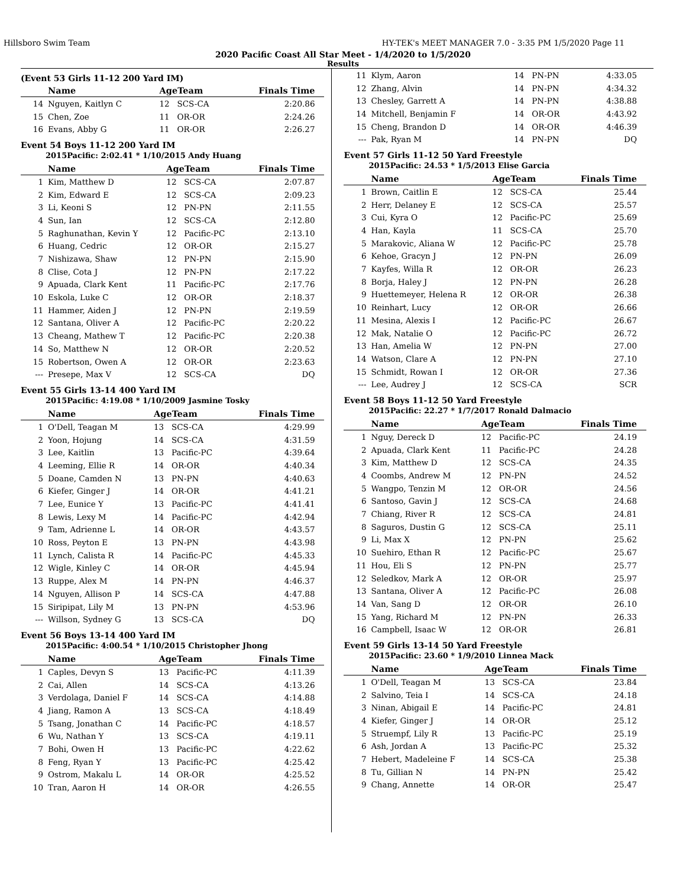Hillsboro Swim Team HY-TEK's MEET MANAGER 7.0 - 3:35 PM 1/5/2020 Page 11
2020 Pacific Coast All Star Meet - 1/4/2020 to 1/5/2020
Results
(Event 53 Girls 11-12 200 Yard IM)
| | Name | AgeTeam | | Finals Time |
| --- | --- | --- | --- | --- |
| 14 | Nguyen, Kaitlyn C | 12 | SCS-CA | 2:20.86 |
| 15 | Chen, Zoe | 11 | OR-OR | 2:24.26 |
| 16 | Evans, Abby G | 11 | OR-OR | 2:26.27 |
Event 54 Boys 11-12 200 Yard IM
2015Pacific: 2:02.41 * 1/10/2015 Andy Huang
| | Name | AgeTeam | | Finals Time |
| --- | --- | --- | --- | --- |
| 1 | Kim, Matthew D | 12 | SCS-CA | 2:07.87 |
| 2 | Kim, Edward E | 12 | SCS-CA | 2:09.23 |
| 3 | Li, Keoni S | 12 | PN-PN | 2:11.55 |
| 4 | Sun, Ian | 12 | SCS-CA | 2:12.80 |
| 5 | Raghunathan, Kevin Y | 12 | Pacific-PC | 2:13.10 |
| 6 | Huang, Cedric | 12 | OR-OR | 2:15.27 |
| 7 | Nishizawa, Shaw | 12 | PN-PN | 2:15.90 |
| 8 | Clise, Cota J | 12 | PN-PN | 2:17.22 |
| 9 | Apuada, Clark Kent | 11 | Pacific-PC | 2:17.76 |
| 10 | Eskola, Luke C | 12 | OR-OR | 2:18.37 |
| 11 | Hammer, Aiden J | 12 | PN-PN | 2:19.59 |
| 12 | Santana, Oliver A | 12 | Pacific-PC | 2:20.22 |
| 13 | Cheang, Mathew T | 12 | Pacific-PC | 2:20.38 |
| 14 | So, Matthew N | 12 | OR-OR | 2:20.52 |
| 15 | Robertson, Owen A | 12 | OR-OR | 2:23.63 |
| --- | Presepe, Max V | 12 | SCS-CA | DQ |
Event 55 Girls 13-14 400 Yard IM
2015Pacific: 4:19.08 * 1/10/2009 Jasmine Tosky
| | Name | AgeTeam | | Finals Time |
| --- | --- | --- | --- | --- |
| 1 | O'Dell, Teagan M | 13 | SCS-CA | 4:29.99 |
| 2 | Yoon, Hojung | 14 | SCS-CA | 4:31.59 |
| 3 | Lee, Kaitlin | 13 | Pacific-PC | 4:39.64 |
| 4 | Leeming, Ellie R | 14 | OR-OR | 4:40.34 |
| 5 | Doane, Camden N | 13 | PN-PN | 4:40.63 |
| 6 | Kiefer, Ginger J | 14 | OR-OR | 4:41.21 |
| 7 | Lee, Eunice Y | 13 | Pacific-PC | 4:41.41 |
| 8 | Lewis, Lexy M | 14 | Pacific-PC | 4:42.94 |
| 9 | Tam, Adrienne L | 14 | OR-OR | 4:43.57 |
| 10 | Ross, Peyton E | 13 | PN-PN | 4:43.98 |
| 11 | Lynch, Calista R | 14 | Pacific-PC | 4:45.33 |
| 12 | Wigle, Kinley C | 14 | OR-OR | 4:45.94 |
| 13 | Ruppe, Alex M | 14 | PN-PN | 4:46.37 |
| 14 | Nguyen, Allison P | 14 | SCS-CA | 4:47.88 |
| 15 | Siripipat, Lily M | 13 | PN-PN | 4:53.96 |
| --- | Willson, Sydney G | 13 | SCS-CA | DQ |
Event 56 Boys 13-14 400 Yard IM
2015Pacific: 4:00.54 * 1/10/2015 Christopher Jhong
| | Name | AgeTeam | | Finals Time |
| --- | --- | --- | --- | --- |
| 1 | Caples, Devyn S | 13 | Pacific-PC | 4:11.39 |
| 2 | Cai, Allen | 14 | SCS-CA | 4:13.26 |
| 3 | Verdolaga, Daniel F | 14 | SCS-CA | 4:14.88 |
| 4 | Jiang, Ramon A | 13 | SCS-CA | 4:18.49 |
| 5 | Tsang, Jonathan C | 14 | Pacific-PC | 4:18.57 |
| 6 | Wu, Nathan Y | 13 | SCS-CA | 4:19.11 |
| 7 | Bohi, Owen H | 13 | Pacific-PC | 4:22.62 |
| 8 | Feng, Ryan Y | 13 | Pacific-PC | 4:25.42 |
| 9 | Ostrom, Makalu L | 14 | OR-OR | 4:25.52 |
| 10 | Tran, Aaron H | 14 | OR-OR | 4:26.55 |
| 11 | Klym, Aaron | 14 | PN-PN | 4:33.05 |
| 12 | Zhang, Alvin | 14 | PN-PN | 4:34.32 |
| 13 | Chesley, Garrett A | 14 | PN-PN | 4:38.88 |
| 14 | Mitchell, Benjamin F | 14 | OR-OR | 4:43.92 |
| 15 | Cheng, Brandon D | 14 | OR-OR | 4:46.39 |
| --- | Pak, Ryan M | 14 | PN-PN | DQ |
Event 57 Girls 11-12 50 Yard Freestyle
2015Pacific: 24.53 * 1/5/2013 Elise Garcia
| | Name | AgeTeam | | Finals Time |
| --- | --- | --- | --- | --- |
| 1 | Brown, Caitlin E | 12 | SCS-CA | 25.44 |
| 2 | Herr, Delaney E | 12 | SCS-CA | 25.57 |
| 3 | Cui, Kyra O | 12 | Pacific-PC | 25.69 |
| 4 | Han, Kayla | 11 | SCS-CA | 25.70 |
| 5 | Marakovic, Aliana W | 12 | Pacific-PC | 25.78 |
| 6 | Kehoe, Gracyn J | 12 | PN-PN | 26.09 |
| 7 | Kayfes, Willa R | 12 | OR-OR | 26.23 |
| 8 | Borja, Haley J | 12 | PN-PN | 26.28 |
| 9 | Huettemeyer, Helena R | 12 | OR-OR | 26.38 |
| 10 | Reinhart, Lucy | 12 | OR-OR | 26.66 |
| 11 | Mesina, Alexis I | 12 | Pacific-PC | 26.67 |
| 12 | Mak, Natalie O | 12 | Pacific-PC | 26.72 |
| 13 | Han, Amelia W | 12 | PN-PN | 27.00 |
| 14 | Watson, Clare A | 12 | PN-PN | 27.10 |
| 15 | Schmidt, Rowan I | 12 | OR-OR | 27.36 |
| --- | Lee, Audrey J | 12 | SCS-CA | SCR |
Event 58 Boys 11-12 50 Yard Freestyle
2015Pacific: 22.27 * 1/7/2017 Ronald Dalmacio
| | Name | AgeTeam | | Finals Time |
| --- | --- | --- | --- | --- |
| 1 | Nguy, Dereck D | 12 | Pacific-PC | 24.19 |
| 2 | Apuada, Clark Kent | 11 | Pacific-PC | 24.28 |
| 3 | Kim, Matthew D | 12 | SCS-CA | 24.35 |
| 4 | Coombs, Andrew M | 12 | PN-PN | 24.52 |
| 5 | Wangpo, Tenzin M | 12 | OR-OR | 24.56 |
| 6 | Santoso, Gavin J | 12 | SCS-CA | 24.68 |
| 7 | Chiang, River R | 12 | SCS-CA | 24.81 |
| 8 | Saguros, Dustin G | 12 | SCS-CA | 25.11 |
| 9 | Li, Max X | 12 | PN-PN | 25.62 |
| 10 | Suehiro, Ethan R | 12 | Pacific-PC | 25.67 |
| 11 | Hou, Eli S | 12 | PN-PN | 25.77 |
| 12 | Seledkov, Mark A | 12 | OR-OR | 25.97 |
| 13 | Santana, Oliver A | 12 | Pacific-PC | 26.08 |
| 14 | Van, Sang D | 12 | OR-OR | 26.10 |
| 15 | Yang, Richard M | 12 | PN-PN | 26.33 |
| 16 | Campbell, Isaac W | 12 | OR-OR | 26.81 |
Event 59 Girls 13-14 50 Yard Freestyle
2015Pacific: 23.60 * 1/9/2010 Linnea Mack
| | Name | AgeTeam | | Finals Time |
| --- | --- | --- | --- | --- |
| 1 | O'Dell, Teagan M | 13 | SCS-CA | 23.84 |
| 2 | Salvino, Teia I | 14 | SCS-CA | 24.18 |
| 3 | Ninan, Abigail E | 14 | Pacific-PC | 24.81 |
| 4 | Kiefer, Ginger J | 14 | OR-OR | 25.12 |
| 5 | Struempf, Lily R | 13 | Pacific-PC | 25.19 |
| 6 | Ash, Jordan A | 13 | Pacific-PC | 25.32 |
| 7 | Hebert, Madeleine F | 14 | SCS-CA | 25.38 |
| 8 | Tu, Gillian N | 14 | PN-PN | 25.42 |
| 9 | Chang, Annette | 14 | OR-OR | 25.47 |